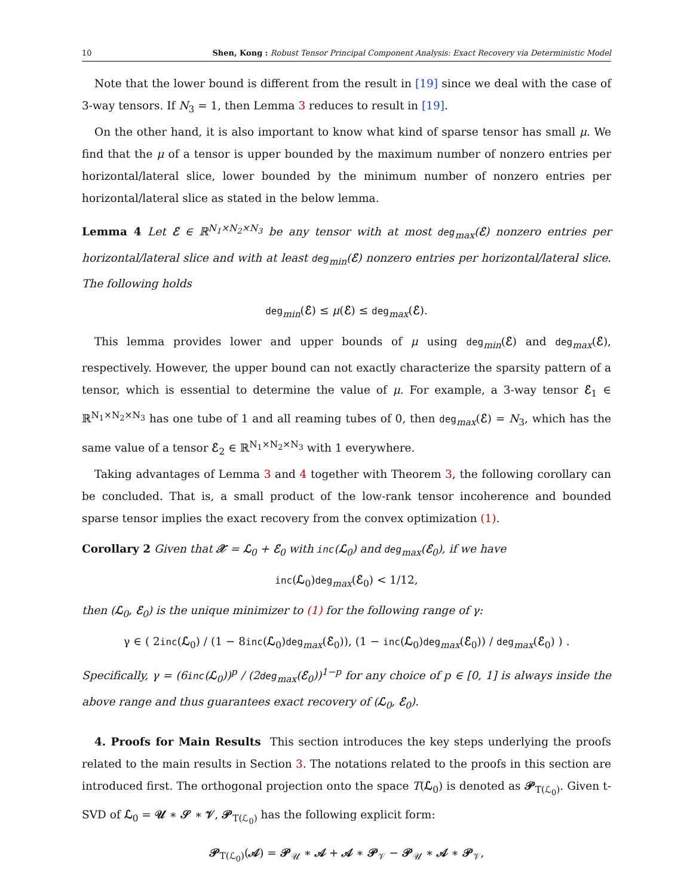10 Shen, Kong : Robust Tensor Principal Component Analysis: Exact Recovery via Deterministic Model
Note that the lower bound is different from the result in [19] since we deal with the case of 3-way tensors. If N<sub>3</sub> = 1, then Lemma 3 reduces to result in [19].
On the other hand, it is also important to know what kind of sparse tensor has small μ. We find that the μ of a tensor is upper bounded by the maximum number of nonzero entries per horizontal/lateral slice, lower bounded by the minimum number of nonzero entries per horizontal/lateral slice as stated in the below lemma.
Lemma 4 Let ℰ ∈ ℝ<sup>N<sub>1</sub>×N<sub>2</sub>×N<sub>3</sub></sup> be any tensor with at most deg<sub>max</sub>(ℰ) nonzero entries per horizontal/lateral slice and with at least deg<sub>min</sub>(ℰ) nonzero entries per horizontal/lateral slice. The following holds
deg<sub>min</sub>(ℰ) ≤ μ(ℰ) ≤ deg<sub>max</sub>(ℰ).
This lemma provides lower and upper bounds of μ using deg<sub>min</sub>(ℰ) and deg<sub>max</sub>(ℰ), respectively. However, the upper bound can not exactly characterize the sparsity pattern of a tensor, which is essential to determine the value of μ. For example, a 3-way tensor ℰ<sub>1</sub> ∈ ℝ<sup>N<sub>1</sub>×N<sub>2</sub>×N<sub>3</sub></sup> has one tube of 1 and all reaming tubes of 0, then deg<sub>max</sub>(ℰ) = N<sub>3</sub>, which has the same value of a tensor ℰ<sub>2</sub> ∈ ℝ<sup>N<sub>1</sub>×N<sub>2</sub>×N<sub>3</sub></sup> with 1 everywhere.
Taking advantages of Lemma 3 and 4 together with Theorem 3, the following corollary can be concluded. That is, a small product of the low-rank tensor incoherence and bounded sparse tensor implies the exact recovery from the convex optimization (1).
Corollary 2 Given that 𝒳 = ℒ<sub>0</sub> + ℰ<sub>0</sub> with inc(ℒ<sub>0</sub>) and deg<sub>max</sub>(ℰ<sub>0</sub>), if we have
inc(ℒ<sub>0</sub>)deg<sub>max</sub>(ℰ<sub>0</sub>) < 1/12,
then (ℒ<sub>0</sub>, ℰ<sub>0</sub>) is the unique minimizer to (1) for the following range of γ:
γ ∈ ( 2inc(ℒ<sub>0</sub>) / (1 − 8inc(ℒ<sub>0</sub>)deg<sub>max</sub>(ℰ<sub>0</sub>)), (1 − inc(ℒ<sub>0</sub>)deg<sub>max</sub>(ℰ<sub>0</sub>)) / deg<sub>max</sub>(ℰ<sub>0</sub>) ) .
Specifically, γ = (6inc(ℒ<sub>0</sub>))<sup>p</sup> / (2deg<sub>max</sub>(ℰ<sub>0</sub>))<sup>1−p</sup> for any choice of p ∈ [0, 1] is always inside the above range and thus guarantees exact recovery of (ℒ<sub>0</sub>, ℰ<sub>0</sub>).
4. Proofs for Main Results This section introduces the key steps underlying the proofs related to the main results in Section 3. The notations related to the proofs in this section are introduced first. The orthogonal projection onto the space T(ℒ<sub>0</sub>) is denoted as 𝒫<sub>T(ℒ<sub>0</sub>)</sub>. Given t-SVD of ℒ<sub>0</sub> = 𝒰 ∗ 𝒮 ∗ 𝒱, 𝒫<sub>T(ℒ<sub>0</sub>)</sub> has the following explicit form:
𝒫<sub>T(ℒ<sub>0</sub>)</sub>(𝒜) = 𝒫<sub>𝒰</sub> ∗ 𝒜 + 𝒜 ∗ 𝒫<sub>𝒱</sub> − 𝒫<sub>𝒰</sub> ∗ 𝒜 ∗ 𝒫<sub>𝒱</sub>,